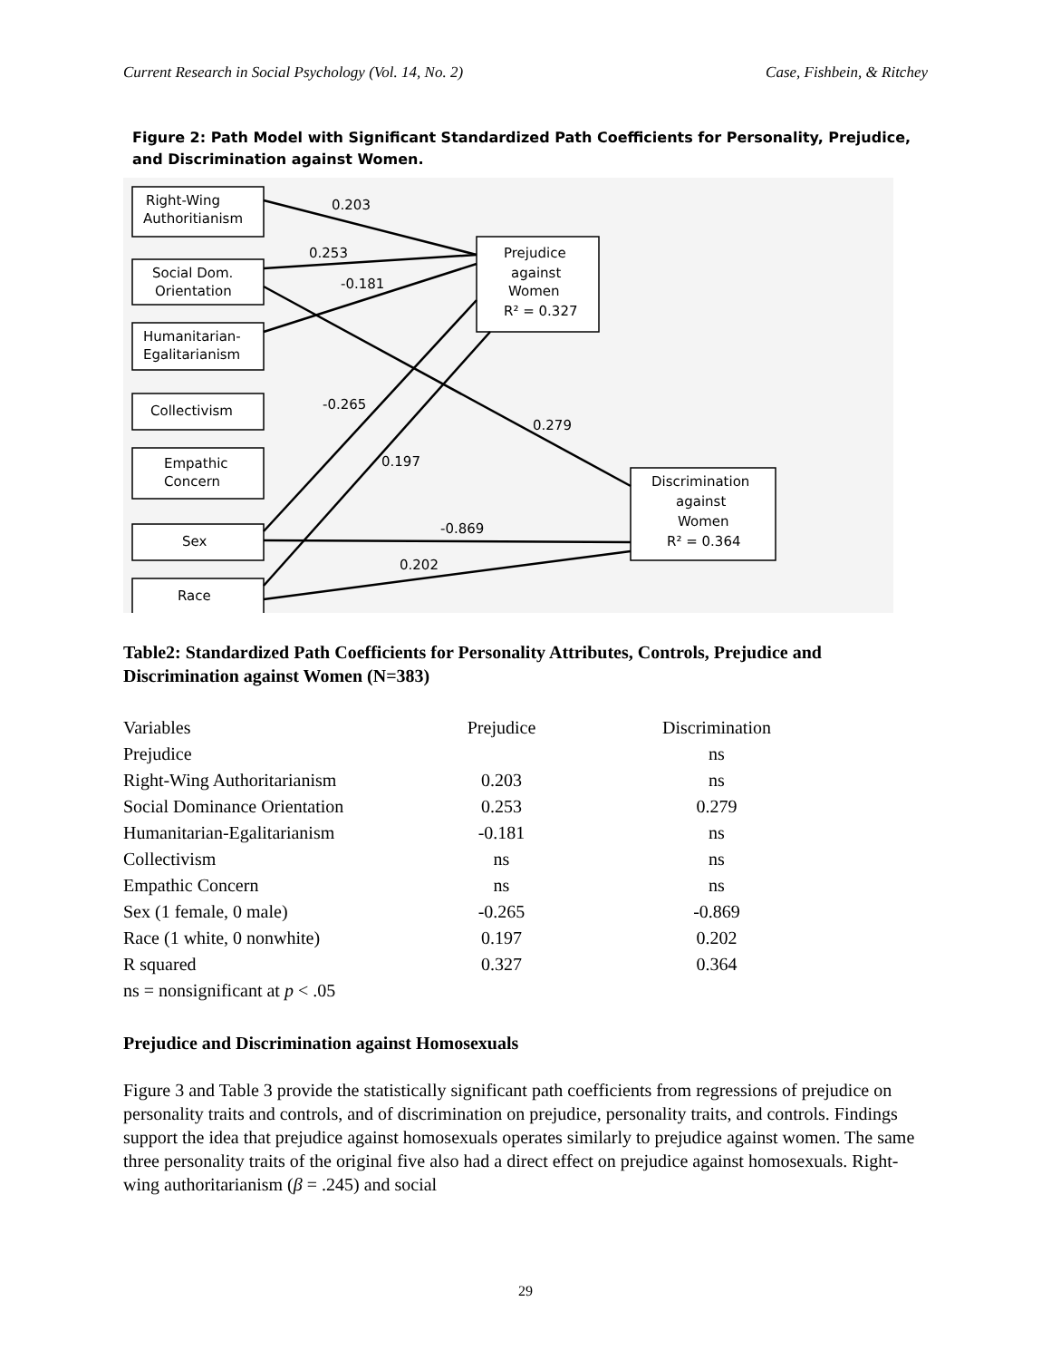Current Research in Social Psychology (Vol. 14, No. 2) Case, Fishbein, & Ritchey
Figure 2: Path Model with Significant Standardized Path Coefficients for Personality, Prejudice, and Discrimination against Women.
Right-Wing
Authoritianism
Social Dom.
Orientation
Humanitarian-
Egalitarianism
Collectivism
Empathic
Concern
Sex
Race
Prejudice
against
Women
R² = 0.327
Discrimination
against
Women
R² = 0.364
0.203
0.253
-0.181
-0.265
0.279
0.197
-0.869
0.202
Table2: Standardized Path Coefficients for Personality Attributes, Controls, Prejudice and Discrimination against Women (N=383)
| Variables | Prejudice | Discrimination |
| Prejudice | | ns |
| Right-Wing Authoritarianism | 0.203 | ns |
| Social Dominance Orientation | 0.253 | 0.279 |
| Humanitarian-Egalitarianism | -0.181 | ns |
| Collectivism | ns | ns |
| Empathic Concern | ns | ns |
| Sex (1 female, 0 male) | -0.265 | -0.869 |
| Race (1 white, 0 nonwhite) | 0.197 | 0.202 |
| R squared | 0.327 | 0.364 |
| ns = nonsignificant at p < .05 | | |
Prejudice and Discrimination against Homosexuals
Figure 3 and Table 3 provide the statistically significant path coefficients from regressions of prejudice on personality traits and controls, and of discrimination on prejudice, personality traits, and controls. Findings support the idea that prejudice against homosexuals operates similarly to prejudice against women. The same three personality traits of the original five also had a direct effect on prejudice against homosexuals. Right-wing authoritarianism (β = .245) and social
29